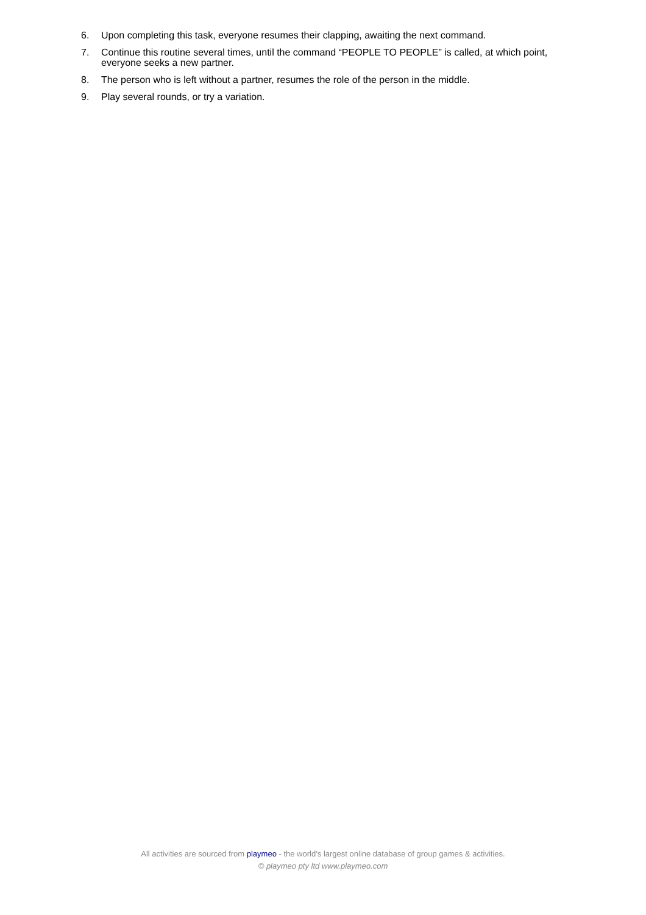6. Upon completing this task, everyone resumes their clapping, awaiting the next command.
7. Continue this routine several times, until the command “PEOPLE TO PEOPLE” is called, at which point, everyone seeks a new partner.
8. The person who is left without a partner, resumes the role of the person in the middle.
9. Play several rounds, or try a variation.
All activities are sourced from playmeo - the world’s largest online database of group games & activities.
© playmeo pty ltd www.playmeo.com